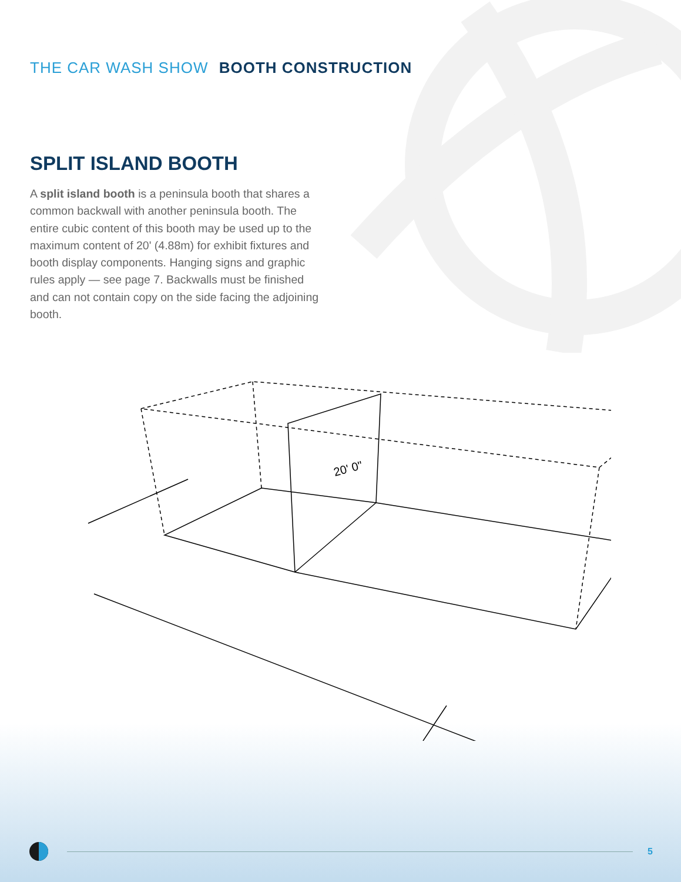THE CAR WASH SHOW BOOTH CONSTRUCTION
SPLIT ISLAND BOOTH
A split island booth is a peninsula booth that shares a common backwall with another peninsula booth. The entire cubic content of this booth may be used up to the maximum content of 20' (4.88m) for exhibit fixtures and booth display components. Hanging signs and graphic rules apply — see page 7. Backwalls must be finished and can not contain copy on the side facing the adjoining booth.
20' 0"
5